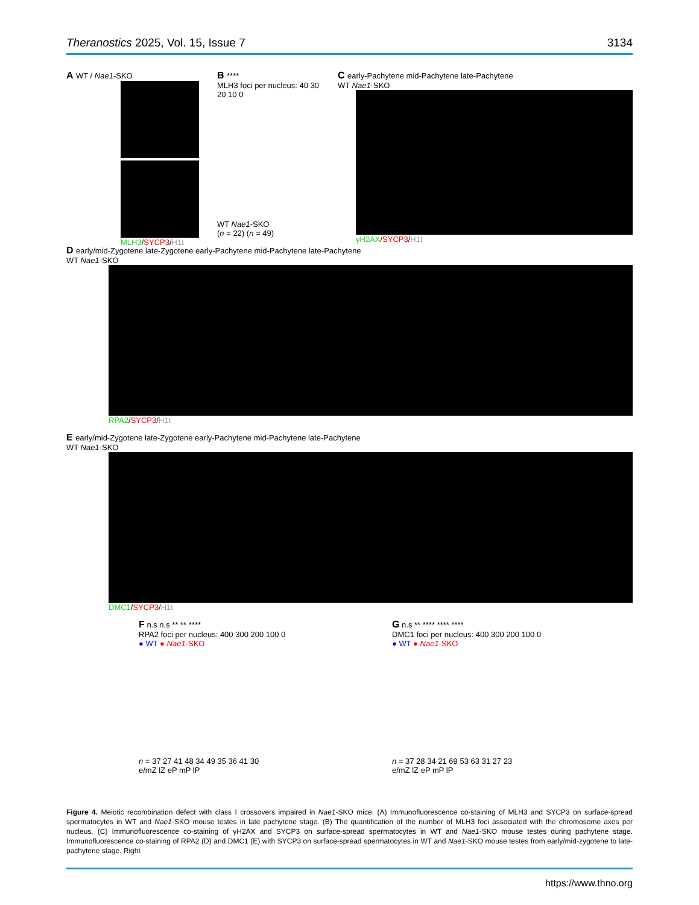Theranostics 2025, Vol. 15, Issue 7 3134
A WT / Nae1-SKO
MLH3/SYCP3/H1t
B ****
MLH3 foci per nucleus: 40 30 20 10 0
WT Nae1-SKO
(n = 22) (n = 49)
C early-Pachytene mid-Pachytene late-Pachytene
WT Nae1-SKO
γH2AX/SYCP3/H1t
D early/mid-Zygotene late-Zygotene early-Pachytene mid-Pachytene late-Pachytene
WT Nae1-SKO
RPA2/SYCP3/H1t
E early/mid-Zygotene late-Zygotene early-Pachytene mid-Pachytene late-Pachytene
WT Nae1-SKO
DMC1/SYCP3/H1t
F n.s n.s ** ** ****
RPA2 foci per nucleus: 400 300 200 100 0
● WT ● Nae1-SKO
n = 37 27 41 48 34 49 35 36 41 30
e/mZ lZ eP mP lP
G n.s ** **** **** ****
DMC1 foci per nucleus: 400 300 200 100 0
● WT ● Nae1-SKO
n = 37 28 34 21 69 53 63 31 27 23
e/mZ lZ eP mP lP
Figure 4. Meiotic recombination defect with class I crossovers impaired in Nae1-SKO mice. (A) Immunofluorescence co-staining of MLH3 and SYCP3 on surface-spread spermatocytes in WT and Nae1-SKO mouse testes in late pachytene stage. (B) The quantification of the number of MLH3 foci associated with the chromosome axes per nucleus. (C) Immunofluorescence co-staining of γH2AX and SYCP3 on surface-spread spermatocytes in WT and Nae1-SKO mouse testes during pachytene stage. Immunofluorescence co-staining of RPA2 (D) and DMC1 (E) with SYCP3 on surface-spread spermatocytes in WT and Nae1-SKO mouse testes from early/mid-zygotene to late-pachytene stage. Right
https://www.thno.org